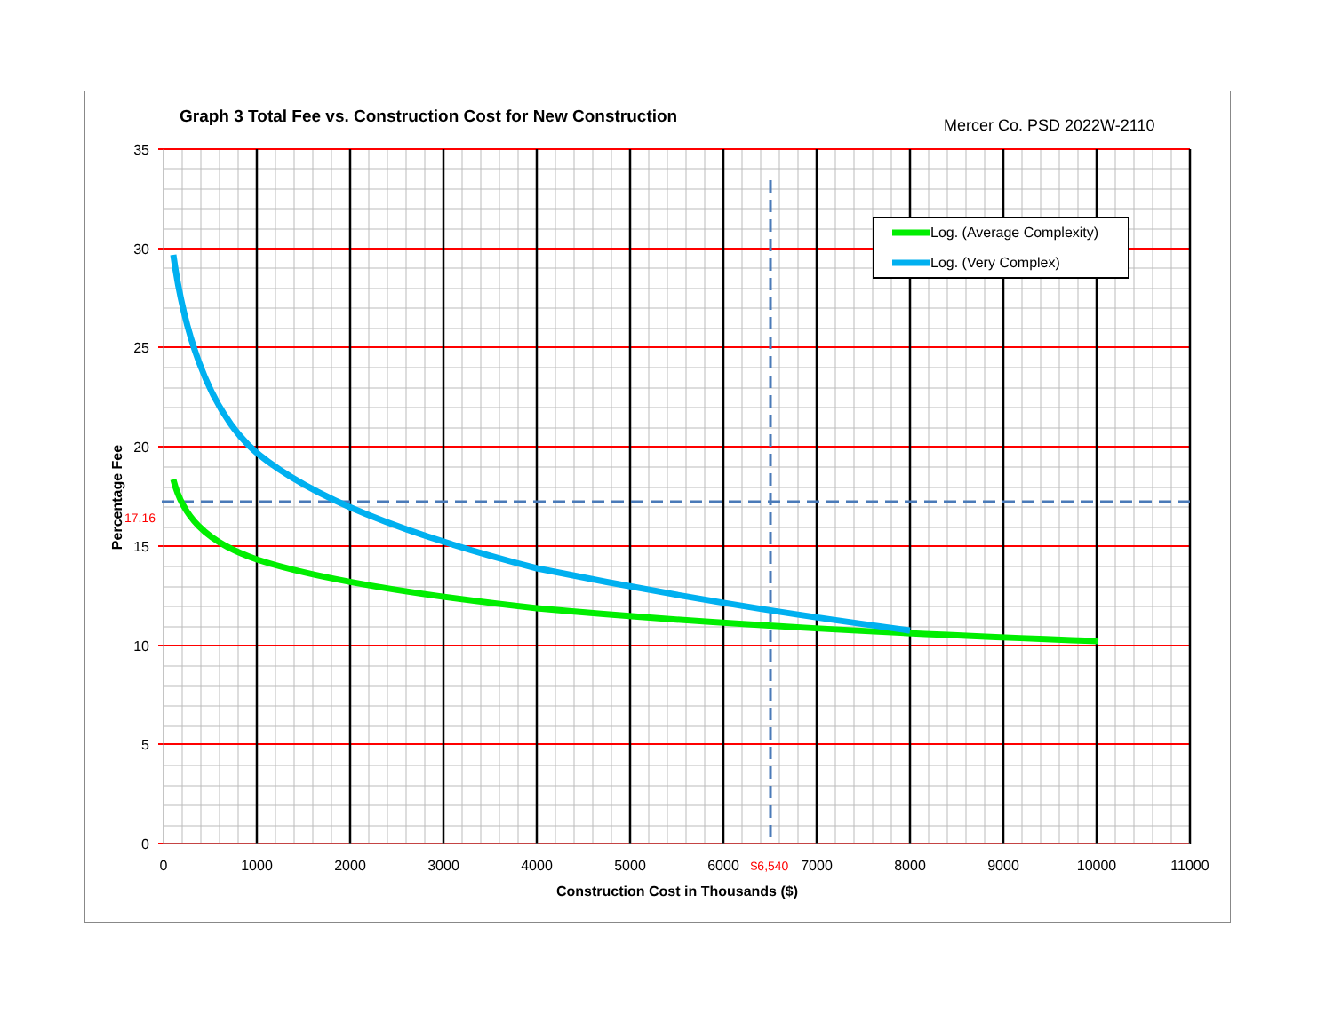Graph 3 Total Fee vs. Construction Cost for New Construction
Mercer Co. PSD 2022W-2110
Log. (Average Complexity)
Log. (Very Complex)
35
30
25
20
15
10
5
0
17.16
0
1000
2000
3000
4000
5000
6000
$6,540
7000
8000
9000
10000
11000
Construction Cost in Thousands ($)
Percentage Fee